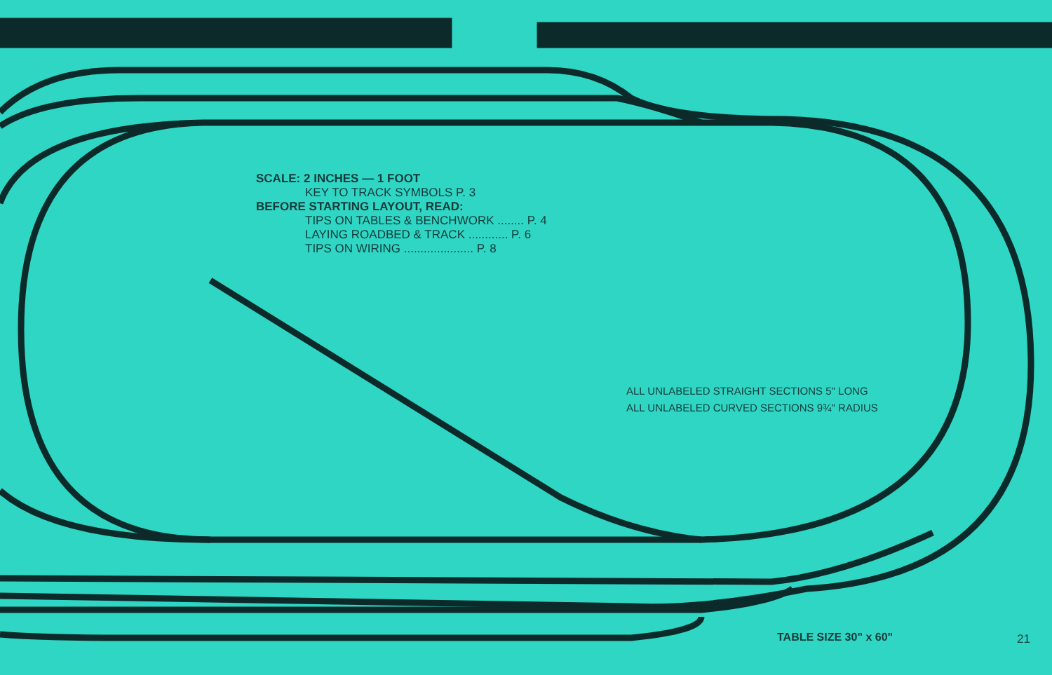SCALE: 2 INCHES — 1 FOOT
KEY TO TRACK SYMBOLS P. 3
BEFORE STARTING LAYOUT, READ:
TIPS ON TABLES & BENCHWORK ........ P. 4
LAYING ROADBED & TRACK ............ P. 6
TIPS ON WIRING ..................... P. 8
ALL UNLABELED STRAIGHT SECTIONS 5" LONG
ALL UNLABELED CURVED SECTIONS 9¾" RADIUS
TABLE SIZE 30" x 60" 21